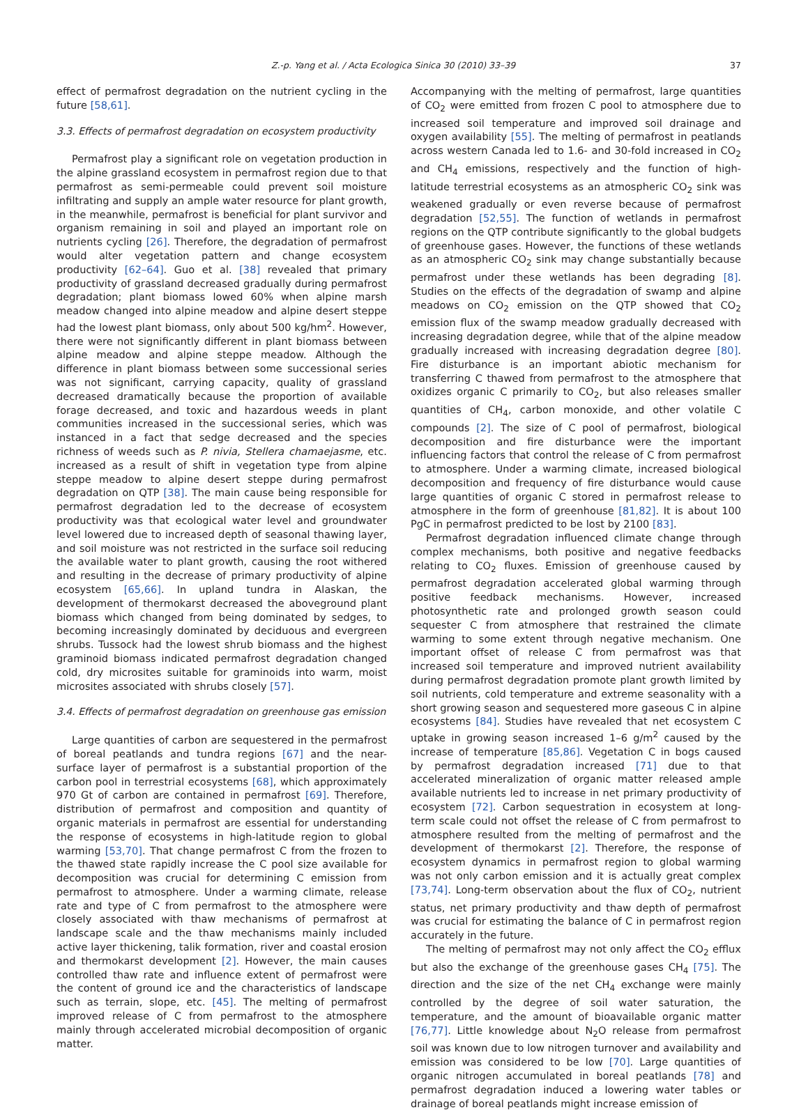Z.-p. Yang et al. / Acta Ecologica Sinica 30 (2010) 33–39 37
effect of permafrost degradation on the nutrient cycling in the future [58,61].
3.3. Effects of permafrost degradation on ecosystem productivity
Permafrost play a significant role on vegetation production in the alpine grassland ecosystem in permafrost region due to that permafrost as semi-permeable could prevent soil moisture infiltrating and supply an ample water resource for plant growth, in the meanwhile, permafrost is beneficial for plant survivor and organism remaining in soil and played an important role on nutrients cycling [26]. Therefore, the degradation of permafrost would alter vegetation pattern and change ecosystem productivity [62–64]. Guo et al. [38] revealed that primary productivity of grassland decreased gradually during permafrost degradation; plant biomass lowed 60% when alpine marsh meadow changed into alpine meadow and alpine desert steppe had the lowest plant biomass, only about 500 kg/hm<sup>2</sup>. However, there were not significantly different in plant biomass between alpine meadow and alpine steppe meadow. Although the difference in plant biomass between some successional series was not significant, carrying capacity, quality of grassland decreased dramatically because the proportion of available forage decreased, and toxic and hazardous weeds in plant communities increased in the successional series, which was instanced in a fact that sedge decreased and the species richness of weeds such as P. nivia, Stellera chamaejasme, etc. increased as a result of shift in vegetation type from alpine steppe meadow to alpine desert steppe during permafrost degradation on QTP [38]. The main cause being responsible for permafrost degradation led to the decrease of ecosystem productivity was that ecological water level and groundwater level lowered due to increased depth of seasonal thawing layer, and soil moisture was not restricted in the surface soil reducing the available water to plant growth, causing the root withered and resulting in the decrease of primary productivity of alpine ecosystem [65,66]. In upland tundra in Alaskan, the development of thermokarst decreased the aboveground plant biomass which changed from being dominated by sedges, to becoming increasingly dominated by deciduous and evergreen shrubs. Tussock had the lowest shrub biomass and the highest graminoid biomass indicated permafrost degradation changed cold, dry microsites suitable for graminoids into warm, moist microsites associated with shrubs closely [57].
3.4. Effects of permafrost degradation on greenhouse gas emission
Large quantities of carbon are sequestered in the permafrost of boreal peatlands and tundra regions [67] and the near-surface layer of permafrost is a substantial proportion of the carbon pool in terrestrial ecosystems [68], which approximately 970 Gt of carbon are contained in permafrost [69]. Therefore, distribution of permafrost and composition and quantity of organic materials in permafrost are essential for understanding the response of ecosystems in high-latitude region to global warming [53,70]. That change permafrost C from the frozen to the thawed state rapidly increase the C pool size available for decomposition was crucial for determining C emission from permafrost to atmosphere. Under a warming climate, release rate and type of C from permafrost to the atmosphere were closely associated with thaw mechanisms of permafrost at landscape scale and the thaw mechanisms mainly included active layer thickening, talik formation, river and coastal erosion and thermokarst development [2]. However, the main causes controlled thaw rate and influence extent of permafrost were the content of ground ice and the characteristics of landscape such as terrain, slope, etc. [45]. The melting of permafrost improved release of C from permafrost to the atmosphere mainly through accelerated microbial decomposition of organic matter.
Accompanying with the melting of permafrost, large quantities of CO<sub>2</sub> were emitted from frozen C pool to atmosphere due to increased soil temperature and improved soil drainage and oxygen availability [55]. The melting of permafrost in peatlands across western Canada led to 1.6- and 30-fold increased in CO<sub>2</sub> and CH<sub>4</sub> emissions, respectively and the function of high-latitude terrestrial ecosystems as an atmospheric CO<sub>2</sub> sink was weakened gradually or even reverse because of permafrost degradation [52,55]. The function of wetlands in permafrost regions on the QTP contribute significantly to the global budgets of greenhouse gases. However, the functions of these wetlands as an atmospheric CO<sub>2</sub> sink may change substantially because permafrost under these wetlands has been degrading [8]. Studies on the effects of the degradation of swamp and alpine meadows on CO<sub>2</sub> emission on the QTP showed that CO<sub>2</sub> emission flux of the swamp meadow gradually decreased with increasing degradation degree, while that of the alpine meadow gradually increased with increasing degradation degree [80]. Fire disturbance is an important abiotic mechanism for transferring C thawed from permafrost to the atmosphere that oxidizes organic C primarily to CO<sub>2</sub>, but also releases smaller quantities of CH<sub>4</sub>, carbon monoxide, and other volatile C compounds [2]. The size of C pool of permafrost, biological decomposition and fire disturbance were the important influencing factors that control the release of C from permafrost to atmosphere. Under a warming climate, increased biological decomposition and frequency of fire disturbance would cause large quantities of organic C stored in permafrost release to atmosphere in the form of greenhouse [81,82]. It is about 100 PgC in permafrost predicted to be lost by 2100 [83].
Permafrost degradation influenced climate change through complex mechanisms, both positive and negative feedbacks relating to CO<sub>2</sub> fluxes. Emission of greenhouse caused by permafrost degradation accelerated global warming through positive feedback mechanisms. However, increased photosynthetic rate and prolonged growth season could sequester C from atmosphere that restrained the climate warming to some extent through negative mechanism. One important offset of release C from permafrost was that increased soil temperature and improved nutrient availability during permafrost degradation promote plant growth limited by soil nutrients, cold temperature and extreme seasonality with a short growing season and sequestered more gaseous C in alpine ecosystems [84]. Studies have revealed that net ecosystem C uptake in growing season increased 1–6 g/m<sup>2</sup> caused by the increase of temperature [85,86]. Vegetation C in bogs caused by permafrost degradation increased [71] due to that accelerated mineralization of organic matter released ample available nutrients led to increase in net primary productivity of ecosystem [72]. Carbon sequestration in ecosystem at long-term scale could not offset the release of C from permafrost to atmosphere resulted from the melting of permafrost and the development of thermokarst [2]. Therefore, the response of ecosystem dynamics in permafrost region to global warming was not only carbon emission and it is actually great complex [73,74]. Long-term observation about the flux of CO<sub>2</sub>, nutrient status, net primary productivity and thaw depth of permafrost was crucial for estimating the balance of C in permafrost region accurately in the future.
The melting of permafrost may not only affect the CO<sub>2</sub> efflux but also the exchange of the greenhouse gases CH<sub>4</sub> [75]. The direction and the size of the net CH<sub>4</sub> exchange were mainly controlled by the degree of soil water saturation, the temperature, and the amount of bioavailable organic matter [76,77]. Little knowledge about N<sub>2</sub>O release from permafrost soil was known due to low nitrogen turnover and availability and emission was considered to be low [70]. Large quantities of organic nitrogen accumulated in boreal peatlands [78] and permafrost degradation induced a lowering water tables or drainage of boreal peatlands might increase emission of